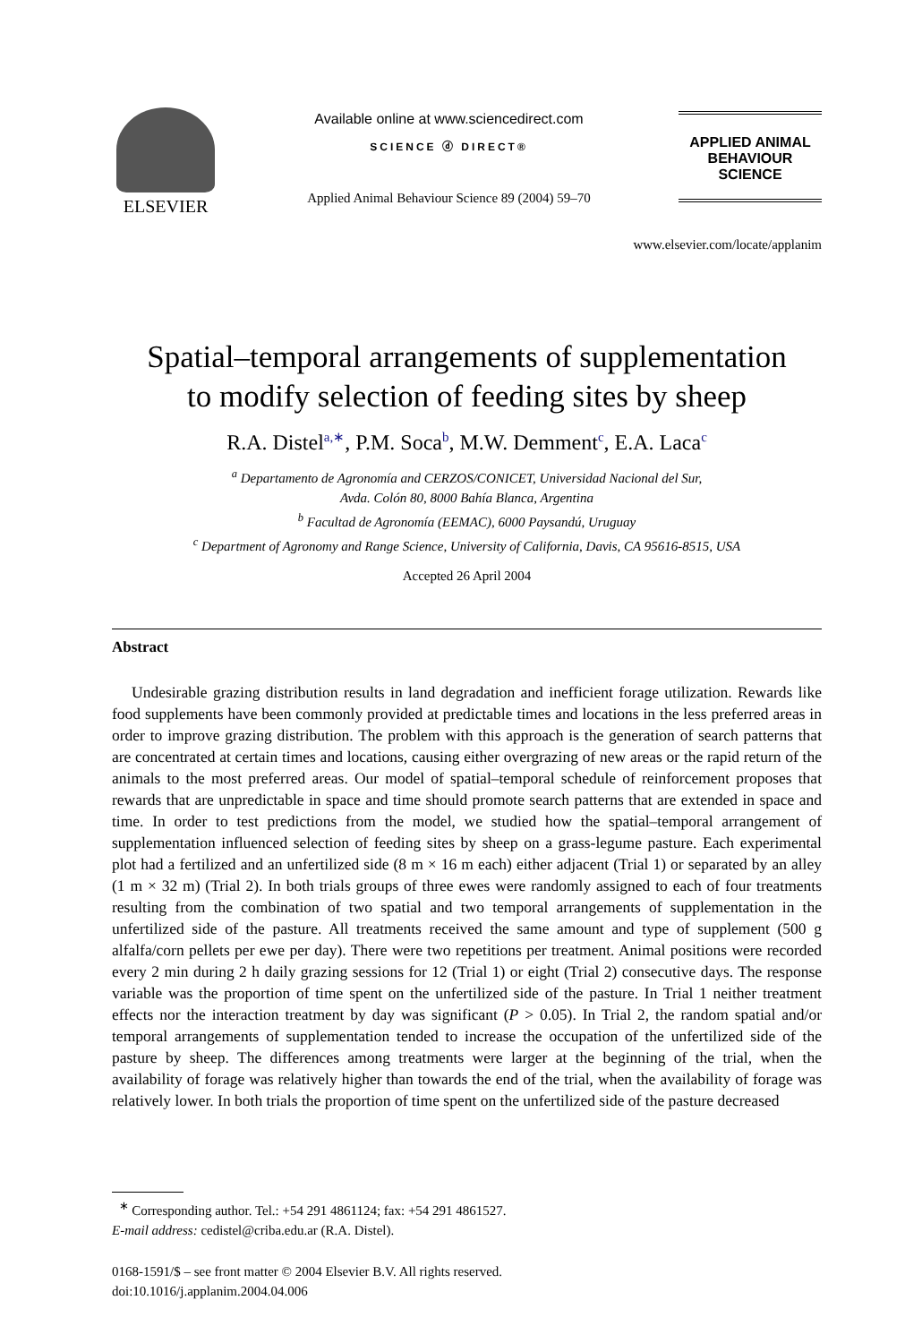ELSEVIER
Available online at www.sciencedirect.com
SCIENCE ⓓ DIRECT®
Applied Animal Behaviour Science 89 (2004) 59–70
APPLIED ANIMAL
BEHAVIOUR
SCIENCE
www.elsevier.com/locate/applanim
Spatial–temporal arrangements of supplementation
to modify selection of feeding sites by sheep
R.A. Distel<sup>a,∗</sup>, P.M. Soca<sup>b</sup>, M.W. Demment<sup>c</sup>, E.A. Laca<sup>c</sup>
<sup>a</sup> Departamento de Agronomía and CERZOS/CONICET, Universidad Nacional del Sur,
Avda. Colón 80, 8000 Bahía Blanca, Argentina
<sup>b</sup> Facultad de Agronomía (EEMAC), 6000 Paysandú, Uruguay
<sup>c</sup> Department of Agronomy and Range Science, University of California, Davis, CA 95616-8515, USA
Accepted 26 April 2004
Abstract
Undesirable grazing distribution results in land degradation and inefficient forage utilization. Rewards like food supplements have been commonly provided at predictable times and locations in the less preferred areas in order to improve grazing distribution. The problem with this approach is the generation of search patterns that are concentrated at certain times and locations, causing either overgrazing of new areas or the rapid return of the animals to the most preferred areas. Our model of spatial–temporal schedule of reinforcement proposes that rewards that are unpredictable in space and time should promote search patterns that are extended in space and time. In order to test predictions from the model, we studied how the spatial–temporal arrangement of supplementation influenced selection of feeding sites by sheep on a grass-legume pasture. Each experimental plot had a fertilized and an unfertilized side (8 m × 16 m each) either adjacent (Trial 1) or separated by an alley (1 m × 32 m) (Trial 2). In both trials groups of three ewes were randomly assigned to each of four treatments resulting from the combination of two spatial and two temporal arrangements of supplementation in the unfertilized side of the pasture. All treatments received the same amount and type of supplement (500 g alfalfa/corn pellets per ewe per day). There were two repetitions per treatment. Animal positions were recorded every 2 min during 2 h daily grazing sessions for 12 (Trial 1) or eight (Trial 2) consecutive days. The response variable was the proportion of time spent on the unfertilized side of the pasture. In Trial 1 neither treatment effects nor the interaction treatment by day was significant (P > 0.05). In Trial 2, the random spatial and/or temporal arrangements of supplementation tended to increase the occupation of the unfertilized side of the pasture by sheep. The differences among treatments were larger at the beginning of the trial, when the availability of forage was relatively higher than towards the end of the trial, when the availability of forage was relatively lower. In both trials the proportion of time spent on the unfertilized side of the pasture decreased
<sup>∗</sup> Corresponding author. Tel.: +54 291 4861124; fax: +54 291 4861527.
E-mail address: cedistel@criba.edu.ar (R.A. Distel).
0168-1591/$ – see front matter © 2004 Elsevier B.V. All rights reserved.
doi:10.1016/j.applanim.2004.04.006